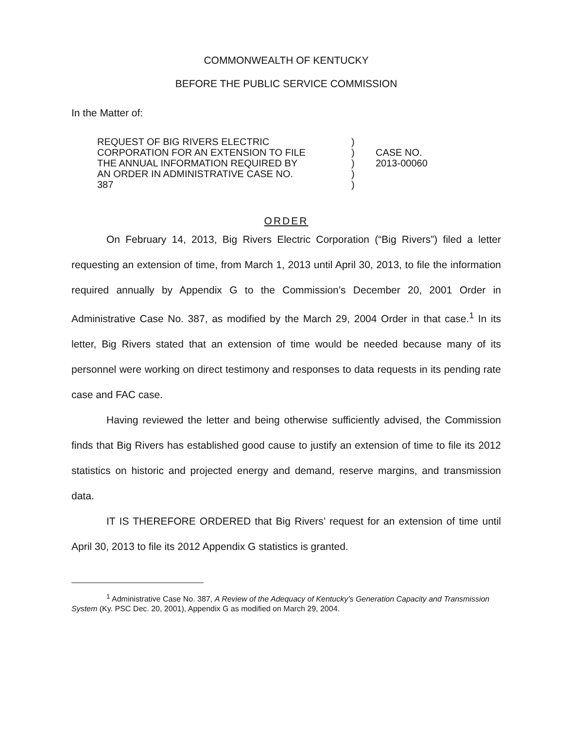COMMONWEALTH OF KENTUCKY
BEFORE THE PUBLIC SERVICE COMMISSION
In the Matter of:
REQUEST OF BIG RIVERS ELECTRIC
CORPORATION FOR AN EXTENSION TO FILE
THE ANNUAL INFORMATION REQUIRED BY
AN ORDER IN ADMINISTRATIVE CASE NO.
387
)
)
)
)
)
CASE NO.
2013-00060
ORDER
On February 14, 2013, Big Rivers Electric Corporation (“Big Rivers”) filed a letter requesting an extension of time, from March 1, 2013 until April 30, 2013, to file the information required annually by Appendix G to the Commission’s December 20, 2001 Order in Administrative Case No. 387, as modified by the March 29, 2004 Order in that case.<sup>1</sup> In its letter, Big Rivers stated that an extension of time would be needed because many of its personnel were working on direct testimony and responses to data requests in its pending rate case and FAC case.
Having reviewed the letter and being otherwise sufficiently advised, the Commission finds that Big Rivers has established good cause to justify an extension of time to file its 2012 statistics on historic and projected energy and demand, reserve margins, and transmission data.
IT IS THEREFORE ORDERED that Big Rivers’ request for an extension of time until April 30, 2013 to file its 2012 Appendix G statistics is granted.
<sup>1</sup> Administrative Case No. 387, A Review of the Adequacy of Kentucky’s Generation Capacity and Transmission System (Ky. PSC Dec. 20, 2001), Appendix G as modified on March 29, 2004.